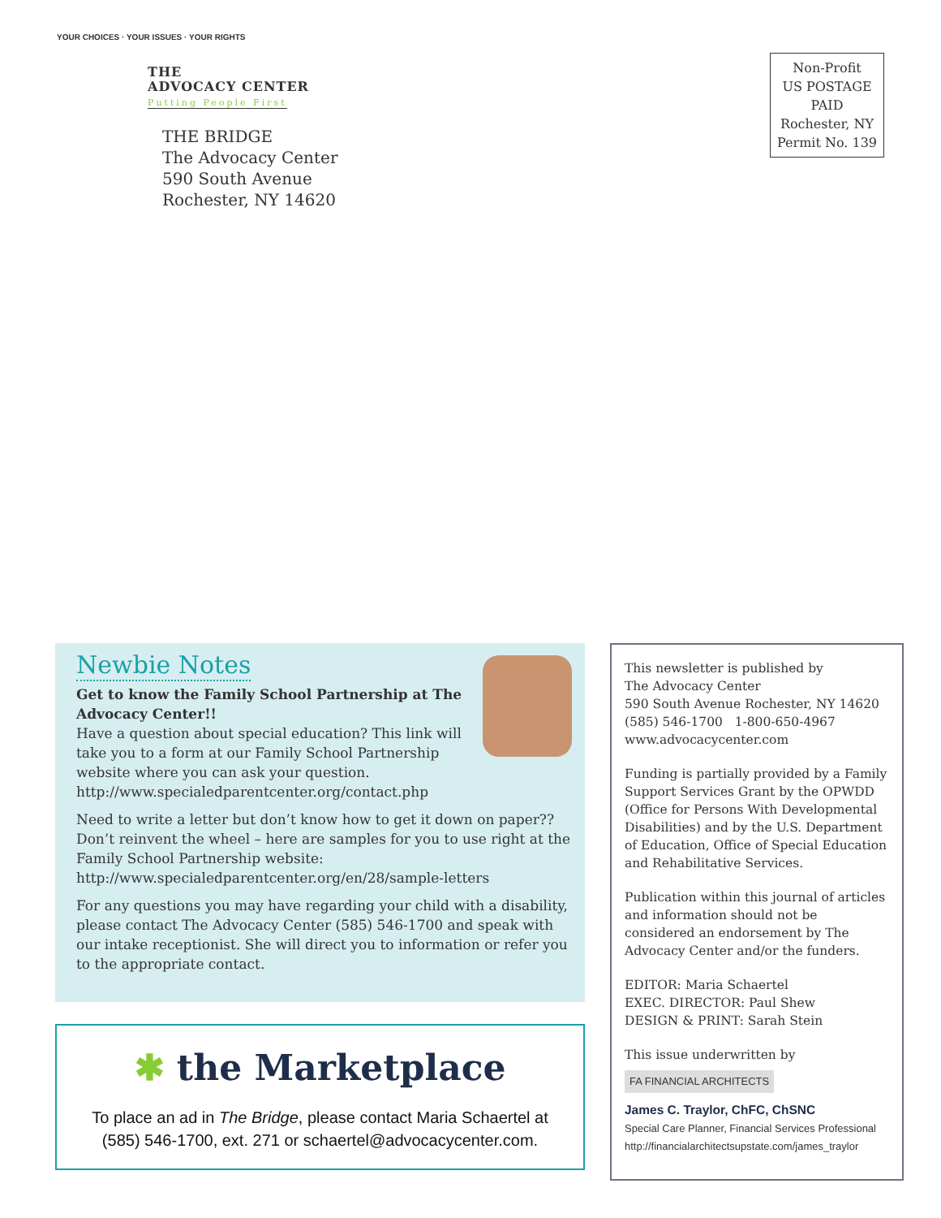YOUR CHOICES · YOUR ISSUES · YOUR RIGHTS
THE
ADVOCACY CENTER
Putting People First
THE BRIDGE
The Advocacy Center
590 South Avenue
Rochester, NY 14620
Non-Profit
US POSTAGE
PAID
Rochester, NY
Permit No. 139
Newbie Notes
Get to know the Family School Partnership at The Advocacy Center!!
Have a question about special education? This link will take you to a form at our Family School Partnership website where you can ask your question. http://www.specialedparentcenter.org/contact.php
Need to write a letter but don’t know how to get it down on paper?? Don’t reinvent the wheel – here are samples for you to use right at the Family School Partnership website: http://www.specialedparentcenter.org/en/28/sample-letters
For any questions you may have regarding your child with a disability, please contact The Advocacy Center (585) 546-1700 and speak with our intake receptionist. She will direct you to information or refer you to the appropriate contact.
✱ the Marketplace
To place an ad in The Bridge, please contact Maria Schaertel at
(585) 546-1700, ext. 271 or schaertel@advocacycenter.com.
This newsletter is published by
The Advocacy Center
590 South Avenue Rochester, NY 14620
(585) 546-1700 1-800-650-4967
www.advocacycenter.com
Funding is partially provided by a Family Support Services Grant by the OPWDD (Office for Persons With Developmental Disabilities) and by the U.S. Department of Education, Office of Special Education and Rehabilitative Services.
Publication within this journal of articles and information should not be considered an endorsement by The Advocacy Center and/or the funders.
EDITOR: Maria Schaertel
EXEC. DIRECTOR: Paul Shew
DESIGN & PRINT: Sarah Stein
This issue underwritten by
FA FINANCIAL ARCHITECTS
James C. Traylor, ChFC, ChSNC
Special Care Planner, Financial Services Professional
http://financialarchitectsupstate.com/james_traylor